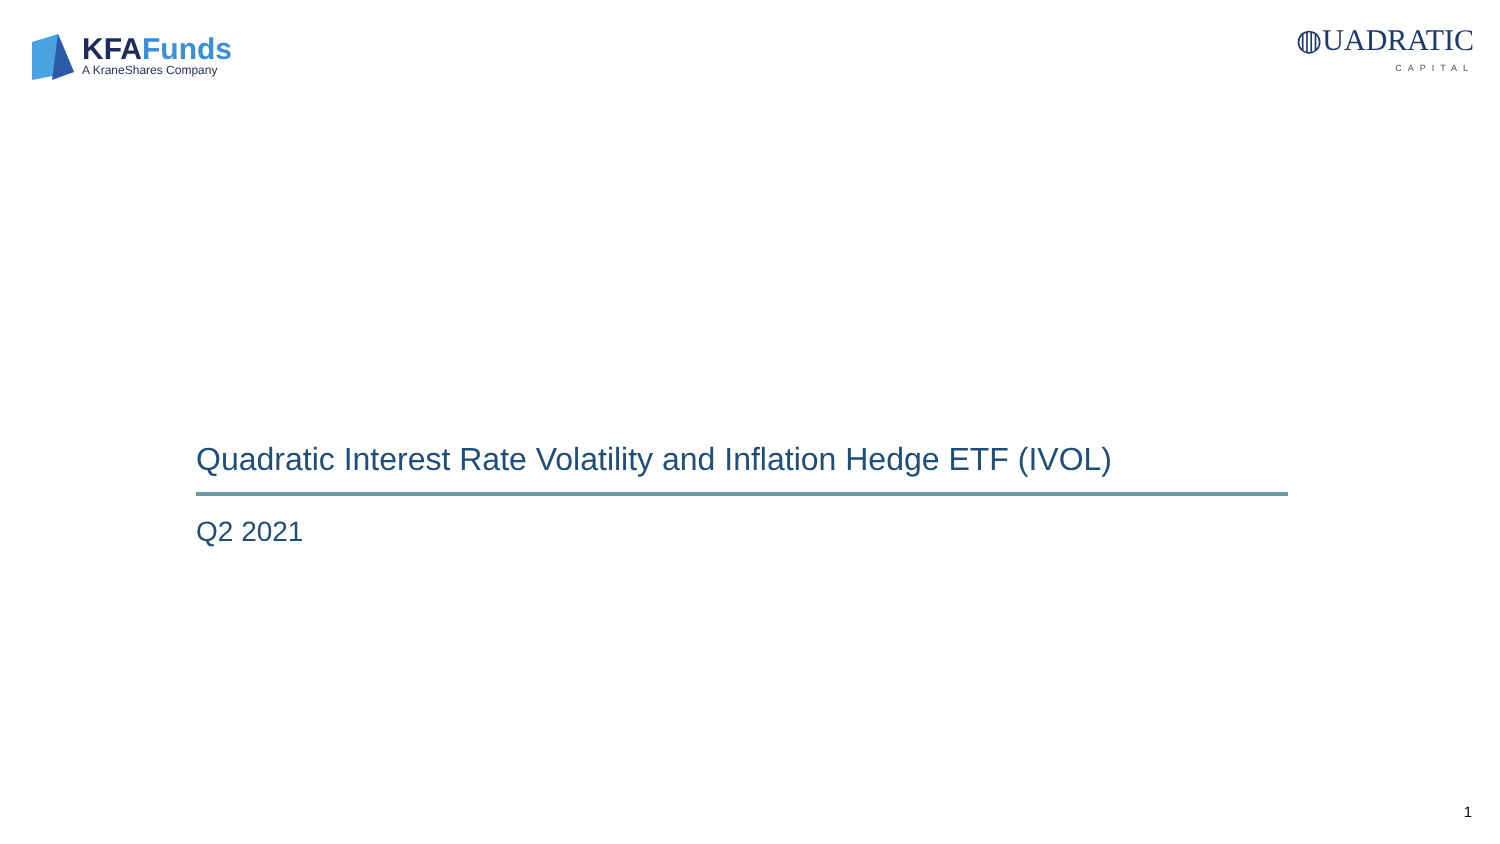KFAFunds
A KraneShares Company
◍UADRATIC
CAPITAL
Quadratic Interest Rate Volatility and Inflation Hedge ETF (IVOL)
Q2 2021
1